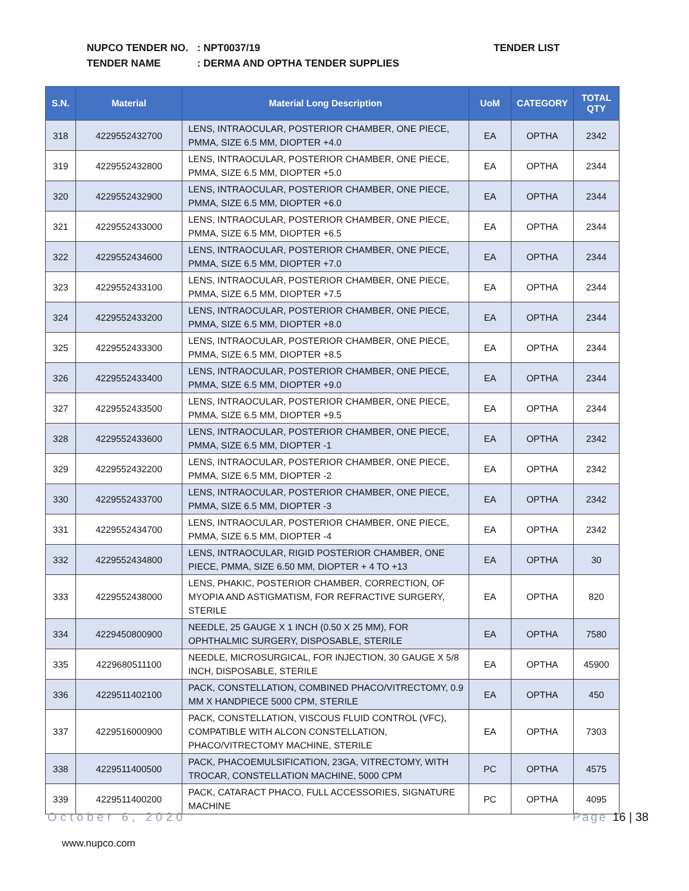NUPCO TENDER NO.: NPT0037/19
TENDER NAME: DERMA AND OPTHA TENDER SUPPLIES
TENDER LIST
| S.N. | Material | Material Long Description | UoM | CATEGORY | TOTAL QTY |
| --- | --- | --- | --- | --- | --- |
| 318 | 4229552432700 | LENS, INTRAOCULAR, POSTERIOR CHAMBER, ONE PIECE, PMMA, SIZE 6.5 MM, DIOPTER +4.0 | EA | OPTHA | 2342 |
| 319 | 4229552432800 | LENS, INTRAOCULAR, POSTERIOR CHAMBER, ONE PIECE, PMMA, SIZE 6.5 MM, DIOPTER +5.0 | EA | OPTHA | 2344 |
| 320 | 4229552432900 | LENS, INTRAOCULAR, POSTERIOR CHAMBER, ONE PIECE, PMMA, SIZE 6.5 MM, DIOPTER +6.0 | EA | OPTHA | 2344 |
| 321 | 4229552433000 | LENS, INTRAOCULAR, POSTERIOR CHAMBER, ONE PIECE, PMMA, SIZE 6.5 MM, DIOPTER +6.5 | EA | OPTHA | 2344 |
| 322 | 4229552434600 | LENS, INTRAOCULAR, POSTERIOR CHAMBER, ONE PIECE, PMMA, SIZE 6.5 MM, DIOPTER +7.0 | EA | OPTHA | 2344 |
| 323 | 4229552433100 | LENS, INTRAOCULAR, POSTERIOR CHAMBER, ONE PIECE, PMMA, SIZE 6.5 MM, DIOPTER +7.5 | EA | OPTHA | 2344 |
| 324 | 4229552433200 | LENS, INTRAOCULAR, POSTERIOR CHAMBER, ONE PIECE, PMMA, SIZE 6.5 MM, DIOPTER +8.0 | EA | OPTHA | 2344 |
| 325 | 4229552433300 | LENS, INTRAOCULAR, POSTERIOR CHAMBER, ONE PIECE, PMMA, SIZE 6.5 MM, DIOPTER +8.5 | EA | OPTHA | 2344 |
| 326 | 4229552433400 | LENS, INTRAOCULAR, POSTERIOR CHAMBER, ONE PIECE, PMMA, SIZE 6.5 MM, DIOPTER +9.0 | EA | OPTHA | 2344 |
| 327 | 4229552433500 | LENS, INTRAOCULAR, POSTERIOR CHAMBER, ONE PIECE, PMMA, SIZE 6.5 MM, DIOPTER +9.5 | EA | OPTHA | 2344 |
| 328 | 4229552433600 | LENS, INTRAOCULAR, POSTERIOR CHAMBER, ONE PIECE, PMMA, SIZE 6.5 MM, DIOPTER -1 | EA | OPTHA | 2342 |
| 329 | 4229552432200 | LENS, INTRAOCULAR, POSTERIOR CHAMBER, ONE PIECE, PMMA, SIZE 6.5 MM, DIOPTER -2 | EA | OPTHA | 2342 |
| 330 | 4229552433700 | LENS, INTRAOCULAR, POSTERIOR CHAMBER, ONE PIECE, PMMA, SIZE 6.5 MM, DIOPTER -3 | EA | OPTHA | 2342 |
| 331 | 4229552434700 | LENS, INTRAOCULAR, POSTERIOR CHAMBER, ONE PIECE, PMMA, SIZE 6.5 MM, DIOPTER -4 | EA | OPTHA | 2342 |
| 332 | 4229552434800 | LENS, INTRAOCULAR, RIGID POSTERIOR CHAMBER, ONE PIECE, PMMA, SIZE 6.50 MM, DIOPTER + 4 TO +13 | EA | OPTHA | 30 |
| 333 | 4229552438000 | LENS, PHAKIC, POSTERIOR CHAMBER, CORRECTION, OF MYOPIA AND ASTIGMATISM, FOR REFRACTIVE SURGERY, STERILE | EA | OPTHA | 820 |
| 334 | 4229450800900 | NEEDLE, 25 GAUGE X 1 INCH (0.50 X 25 MM), FOR OPHTHALMIC SURGERY, DISPOSABLE, STERILE | EA | OPTHA | 7580 |
| 335 | 4229680511100 | NEEDLE, MICROSURGICAL, FOR INJECTION, 30 GAUGE X 5/8 INCH, DISPOSABLE, STERILE | EA | OPTHA | 45900 |
| 336 | 4229511402100 | PACK, CONSTELLATION, COMBINED PHACO/VITRECTOMY, 0.9 MM X HANDPIECE 5000 CPM, STERILE | EA | OPTHA | 450 |
| 337 | 4229516000900 | PACK, CONSTELLATION, VISCOUS FLUID CONTROL (VFC), COMPATIBLE WITH ALCON CONSTELLATION, PHACO/VITRECTOMY MACHINE, STERILE | EA | OPTHA | 7303 |
| 338 | 4229511400500 | PACK, PHACOEMULSIFICATION, 23GA, VITRECTOMY, WITH TROCAR, CONSTELLATION MACHINE, 5000 CPM | PC | OPTHA | 4575 |
| 339 | 4229511400200 | PACK, CATARACT PHACO, FULL ACCESSORIES, SIGNATURE MACHINE | PC | OPTHA | 4095 |
October 6, 2020 Page 16 | 38
www.nupco.com